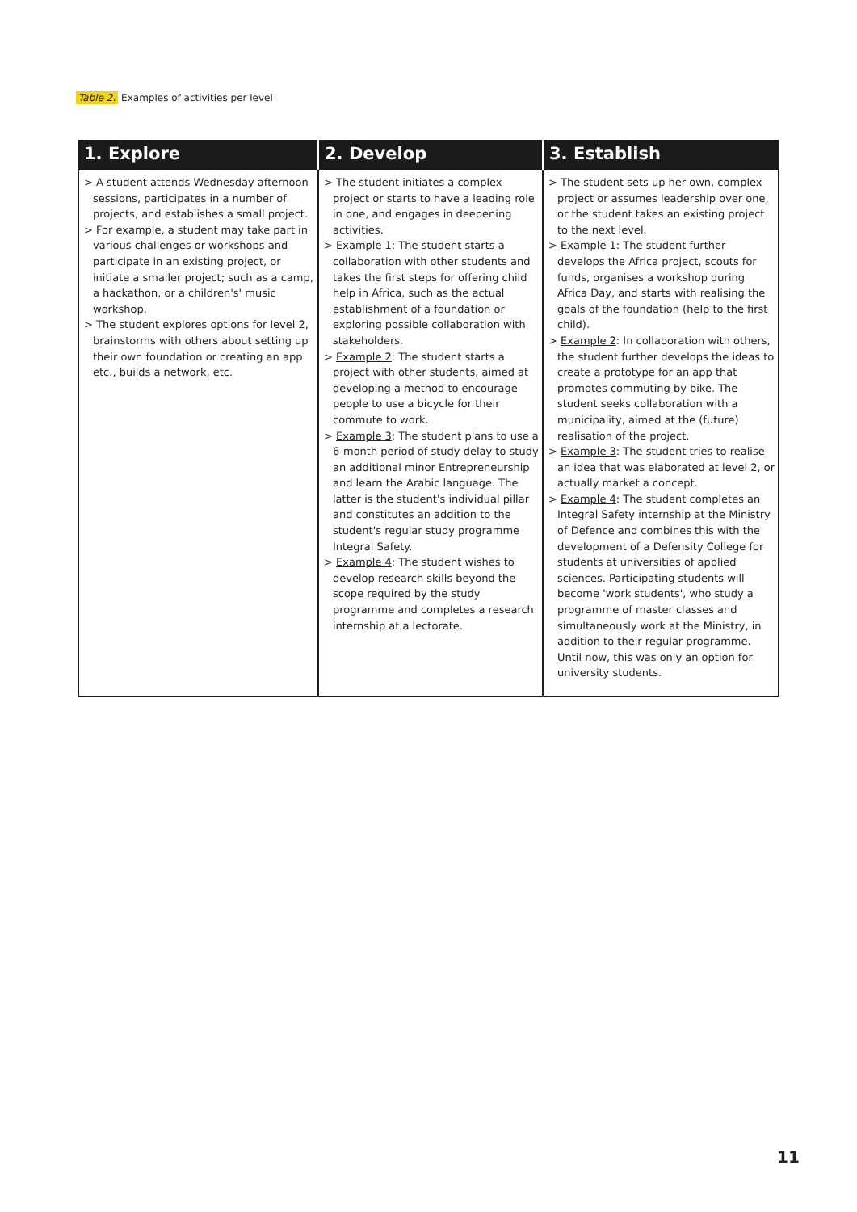Table 2. Examples of activities per level
| 1. Explore | 2. Develop | 3. Establish |
| --- | --- | --- |
| > A student attends Wednesday afternoon sessions, participates in a number of projects, and establishes a small project. > For example, a student may take part in various challenges or workshops and participate in an existing project, or initiate a smaller project; such as a camp, a hackathon, or a children's' music workshop. > The student explores options for level 2, brainstorms with others about setting up their own foundation or creating an app etc., builds a network, etc. | > The student initiates a complex project or starts to have a leading role in one, and engages in deepening activities. > Example 1 : The student starts a collaboration with other students and takes the first steps for offering child help in Africa, such as the actual establishment of a foundation or exploring possible collaboration with stakeholders. > Example 2 : The student starts a project with other students, aimed at developing a method to encourage people to use a bicycle for their commute to work. > Example 3 : The student plans to use a 6-month period of study delay to study an additional minor Entrepreneurship and learn the Arabic language. The latter is the student's individual pillar and constitutes an addition to the student's regular study programme Integral Safety. > Example 4 : The student wishes to develop research skills beyond the scope required by the study programme and completes a research internship at a lectorate. | > The student sets up her own, complex project or assumes leadership over one, or the student takes an existing project to the next level. > Example 1 : The student further develops the Africa project, scouts for funds, organises a workshop during Africa Day, and starts with realising the goals of the foundation (help to the first child). > Example 2 : In collaboration with others, the student further develops the ideas to create a prototype for an app that promotes commuting by bike. The student seeks collaboration with a municipality, aimed at the (future) realisation of the project. > Example 3 : The student tries to realise an idea that was elaborated at level 2, or actually market a concept. > Example 4 : The student completes an Integral Safety internship at the Ministry of Defence and combines this with the development of a Defensity College for students at universities of applied sciences. Participating students will become 'work students', who study a programme of master classes and simultaneously work at the Ministry, in addition to their regular programme. Until now, this was only an option for university students. |
11